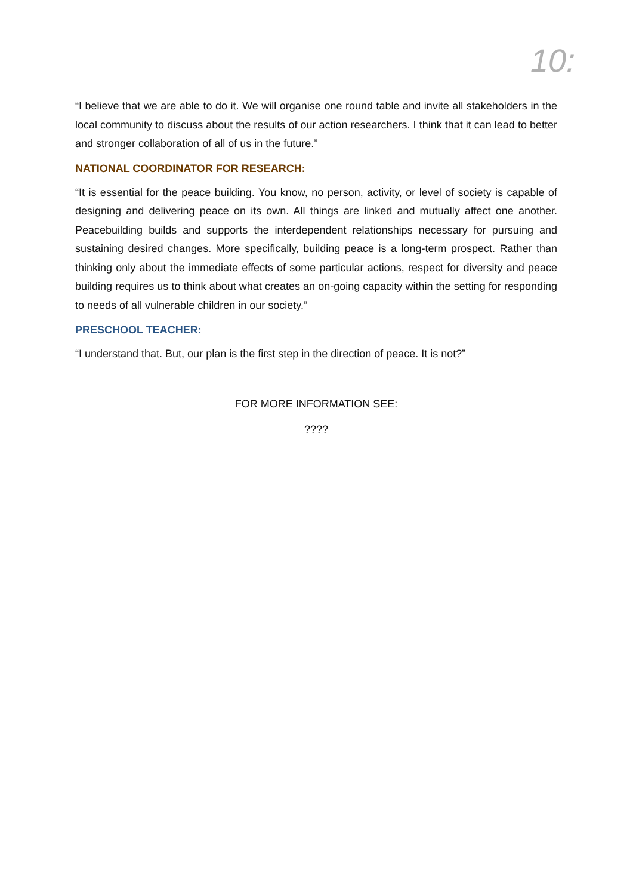10:
“I believe that we are able to do it. We will organise one round table and invite all stakeholders in the local community to discuss about the results of our action researchers. I think that it can lead to better and stronger collaboration of all of us in the future.”
NATIONAL COORDINATOR FOR RESEARCH:
“It is essential for the peace building. You know, no person, activity, or level of society is capable of designing and delivering peace on its own. All things are linked and mutually affect one another. Peacebuilding builds and supports the interdependent relationships necessary for pursuing and sustaining desired changes. More specifically, building peace is a long-term prospect. Rather than thinking only about the immediate effects of some particular actions, respect for diversity and peace building requires us to think about what creates an on-going capacity within the setting for responding to needs of all vulnerable children in our society.”
PRESCHOOL TEACHER:
“I understand that. But, our plan is the first step in the direction of peace. It is not?”
FOR MORE INFORMATION SEE:
????